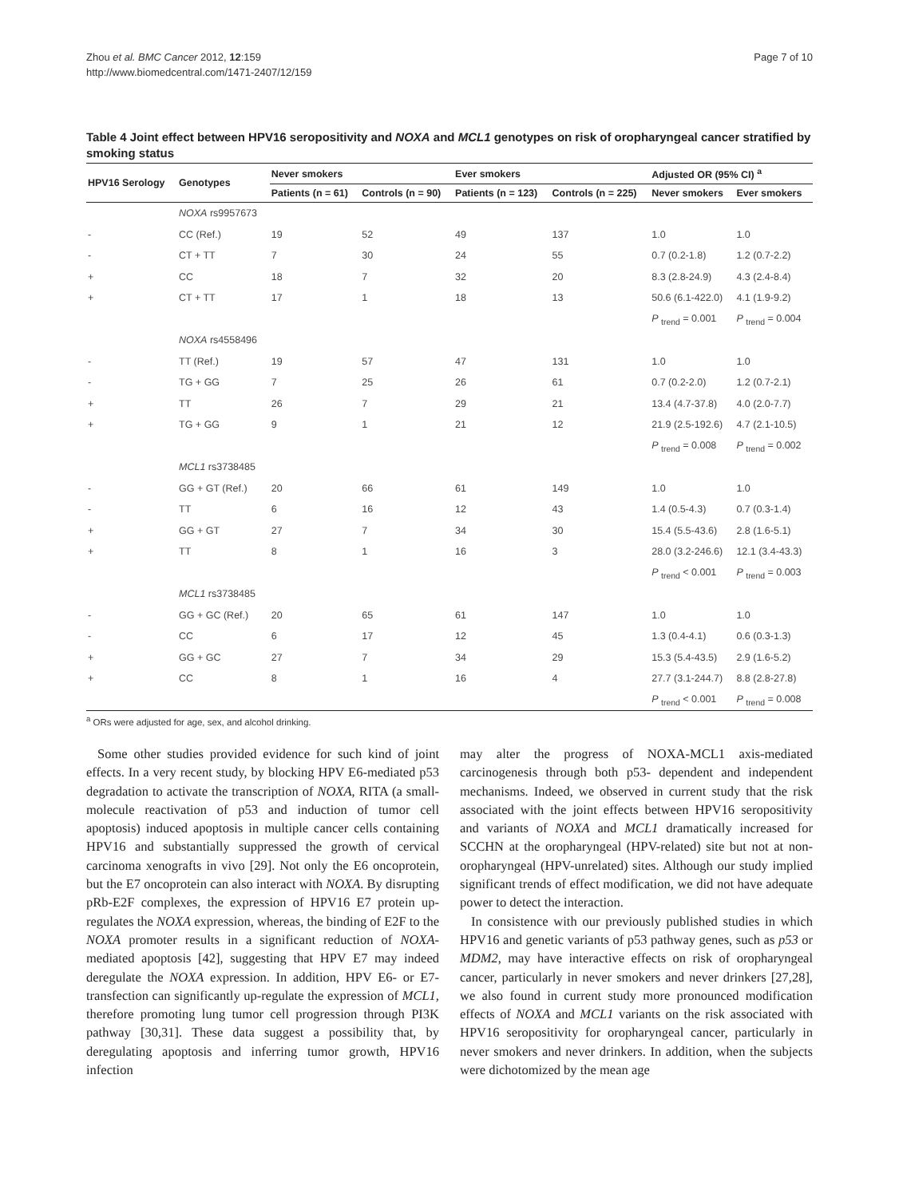Zhou et al. BMC Cancer 2012, 12:159
http://www.biomedcentral.com/1471-2407/12/159
Page 7 of 10
Table 4 Joint effect between HPV16 seropositivity and NOXA and MCL1 genotypes on risk of oropharyngeal cancer stratified by smoking status
| HPV16 Serology | Genotypes | Never smokers | | Ever smokers | | Adjusted OR (95% CI) <sup>a</sup> | |
| --- | --- | --- | --- | --- | --- | --- | --- |
| | | Patients (n = 61) | Controls (n = 90) | Patients (n = 123) | Controls (n = 225) | Never smokers | Ever smokers |
| | NOXA rs9957673 | | | | | | |
| - | CC (Ref.) | 19 | 52 | 49 | 137 | 1.0 | 1.0 |
| - | CT + TT | 7 | 30 | 24 | 55 | 0.7 (0.2-1.8) | 1.2 (0.7-2.2) |
| + | CC | 18 | 7 | 32 | 20 | 8.3 (2.8-24.9) | 4.3 (2.4-8.4) |
| + | CT + TT | 17 | 1 | 18 | 13 | 50.6 (6.1-422.0) | 4.1 (1.9-9.2) |
| | | | | | | P <sub>trend</sub> = 0.001 | P <sub>trend</sub> = 0.004 |
| | NOXA rs4558496 | | | | | | |
| - | TT (Ref.) | 19 | 57 | 47 | 131 | 1.0 | 1.0 |
| - | TG + GG | 7 | 25 | 26 | 61 | 0.7 (0.2-2.0) | 1.2 (0.7-2.1) |
| + | TT | 26 | 7 | 29 | 21 | 13.4 (4.7-37.8) | 4.0 (2.0-7.7) |
| + | TG + GG | 9 | 1 | 21 | 12 | 21.9 (2.5-192.6) | 4.7 (2.1-10.5) |
| | | | | | | P <sub>trend</sub> = 0.008 | P <sub>trend</sub> = 0.002 |
| | MCL1 rs3738485 | | | | | | |
| - | GG + GT (Ref.) | 20 | 66 | 61 | 149 | 1.0 | 1.0 |
| - | TT | 6 | 16 | 12 | 43 | 1.4 (0.5-4.3) | 0.7 (0.3-1.4) |
| + | GG + GT | 27 | 7 | 34 | 30 | 15.4 (5.5-43.6) | 2.8 (1.6-5.1) |
| + | TT | 8 | 1 | 16 | 3 | 28.0 (3.2-246.6) | 12.1 (3.4-43.3) |
| | | | | | | P <sub>trend</sub> < 0.001 | P <sub>trend</sub> = 0.003 |
| | MCL1 rs3738485 | | | | | | |
| - | GG + GC (Ref.) | 20 | 65 | 61 | 147 | 1.0 | 1.0 |
| - | CC | 6 | 17 | 12 | 45 | 1.3 (0.4-4.1) | 0.6 (0.3-1.3) |
| + | GG + GC | 27 | 7 | 34 | 29 | 15.3 (5.4-43.5) | 2.9 (1.6-5.2) |
| + | CC | 8 | 1 | 16 | 4 | 27.7 (3.1-244.7) | 8.8 (2.8-27.8) |
| | | | | | | P <sub>trend</sub> < 0.001 | P <sub>trend</sub> = 0.008 |
<sup>a</sup> ORs were adjusted for age, sex, and alcohol drinking.
Some other studies provided evidence for such kind of joint effects. In a very recent study, by blocking HPV E6-mediated p53 degradation to activate the transcription of NOXA, RITA (a small-molecule reactivation of p53 and induction of tumor cell apoptosis) induced apoptosis in multiple cancer cells containing HPV16 and substantially suppressed the growth of cervical carcinoma xenografts in vivo [29]. Not only the E6 oncoprotein, but the E7 oncoprotein can also interact with NOXA. By disrupting pRb-E2F complexes, the expression of HPV16 E7 protein up-regulates the NOXA expression, whereas, the binding of E2F to the NOXA promoter results in a significant reduction of NOXA-mediated apoptosis [42], suggesting that HPV E7 may indeed deregulate the NOXA expression. In addition, HPV E6- or E7-transfection can significantly up-regulate the expression of MCL1, therefore promoting lung tumor cell progression through PI3K pathway [30,31]. These data suggest a possibility that, by deregulating apoptosis and inferring tumor growth, HPV16 infection
may alter the progress of NOXA-MCL1 axis-mediated carcinogenesis through both p53- dependent and independent mechanisms. Indeed, we observed in current study that the risk associated with the joint effects between HPV16 seropositivity and variants of NOXA and MCL1 dramatically increased for SCCHN at the oropharyngeal (HPV-related) site but not at non-oropharyngeal (HPV-unrelated) sites. Although our study implied significant trends of effect modification, we did not have adequate power to detect the interaction.
In consistence with our previously published studies in which HPV16 and genetic variants of p53 pathway genes, such as p53 or MDM2, may have interactive effects on risk of oropharyngeal cancer, particularly in never smokers and never drinkers [27,28], we also found in current study more pronounced modification effects of NOXA and MCL1 variants on the risk associated with HPV16 seropositivity for oropharyngeal cancer, particularly in never smokers and never drinkers. In addition, when the subjects were dichotomized by the mean age